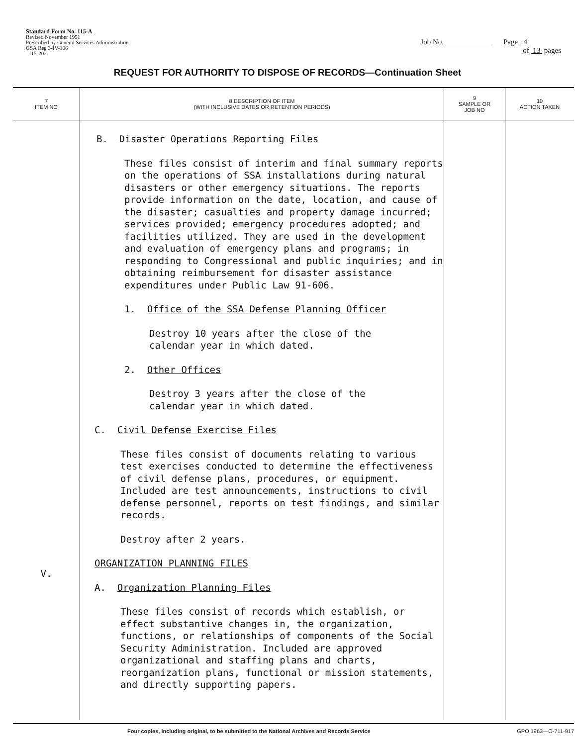Standard Form No. 115-A
Revised November 1951
Prescribed by General Services Administration
GSA Reg 3-IV-106
115-202
Job No. ____________ Page 4
of 13 pages
REQUEST FOR AUTHORITY TO DISPOSE OF RECORDS—Continuation Sheet
| 7 ITEM NO | 8 DESCRIPTION OF ITEM (WITH INCLUSIVE DATES OR RETENTION PERIODS) | 9 SAMPLE OR JOB NO | 10 ACTION TAKEN |
| --- | --- | --- | --- |
| V. | B. Disaster Operations Reporting Files These files consist of interim and final summary reports on the operations of SSA installations during natural disasters or other emergency situations. The reports provide information on the date, location, and cause of the disaster; casualties and property damage incurred; services provided; emergency procedures adopted; and facilities utilized. They are used in the development and evaluation of emergency plans and programs; in responding to Congressional and public inquiries; and in obtaining reimbursement for disaster assistance expenditures under Public Law 91-606. 1. Office of the SSA Defense Planning Officer Destroy 10 years after the close of the calendar year in which dated. 2. Other Offices Destroy 3 years after the close of the calendar year in which dated. C. Civil Defense Exercise Files These files consist of documents relating to various test exercises conducted to determine the effectiveness of civil defense plans, procedures, or equipment. Included are test announcements, instructions to civil defense personnel, reports on test findings, and similar records. Destroy after 2 years. ORGANIZATION PLANNING FILES A. Organization Planning Files These files consist of records which establish, or effect substantive changes in, the organization, functions, or relationships of components of the Social Security Administration. Included are approved organizational and staffing plans and charts, reorganization plans, functional or mission statements, and directly supporting papers. | | |
Four copies, including original, to be submitted to the National Archives and Records Service GPO 1963—O-711-917